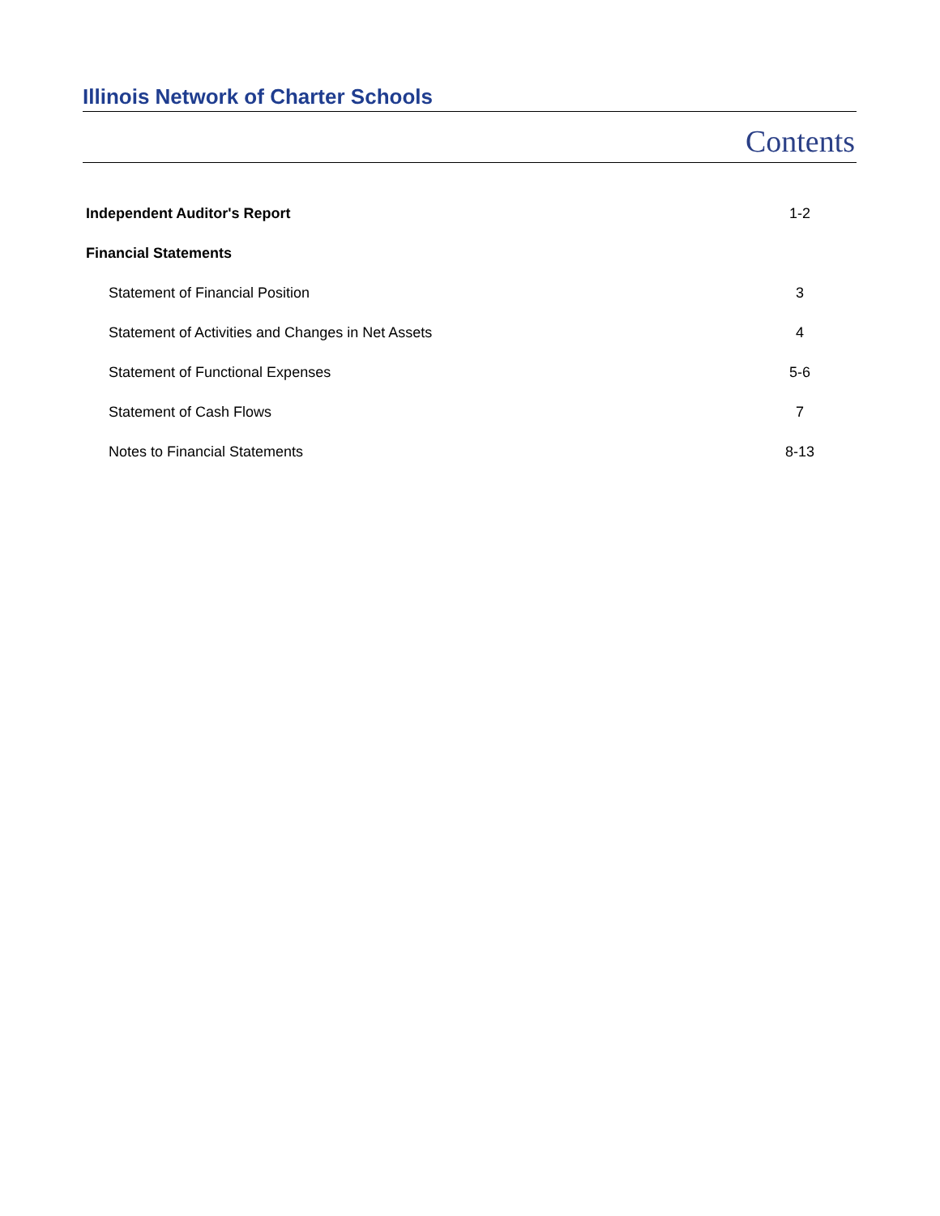Illinois Network of Charter Schools
Contents
| Independent Auditor's Report | 1-2 |
| Financial Statements | |
| Statement of Financial Position | 3 |
| Statement of Activities and Changes in Net Assets | 4 |
| Statement of Functional Expenses | 5-6 |
| Statement of Cash Flows | 7 |
| Notes to Financial Statements | 8-13 |